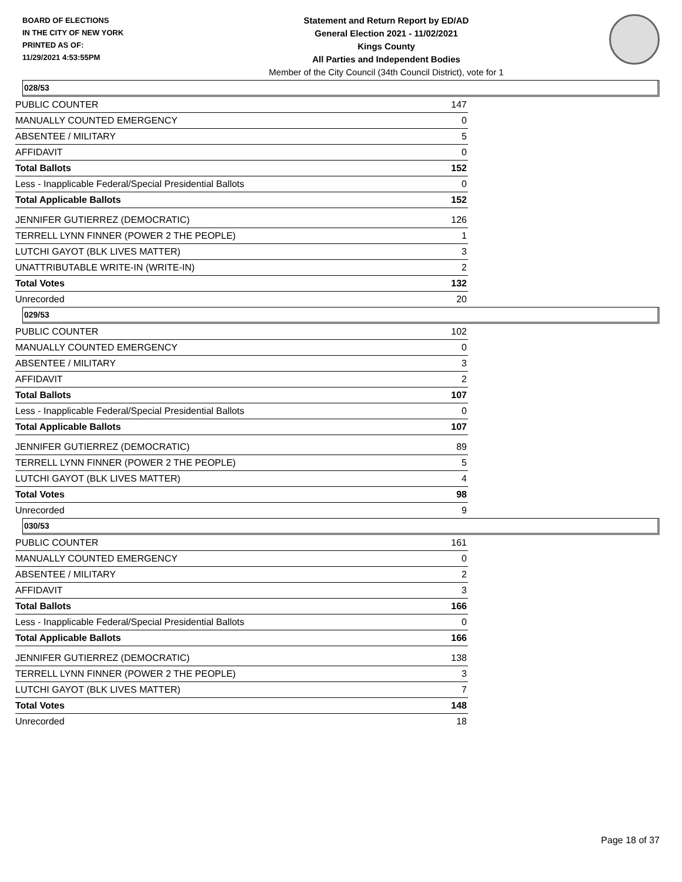BOARD OF ELECTIONS
IN THE CITY OF NEW YORK
PRINTED AS OF:
11/29/2021 4:53:55PM
Statement and Return Report by ED/AD
General Election 2021 - 11/02/2021
Kings County
All Parties and Independent Bodies
Member of the City Council (34th Council District), vote for 1
028/53
| PUBLIC COUNTER | 147 |
| MANUALLY COUNTED EMERGENCY | 0 |
| ABSENTEE / MILITARY | 5 |
| AFFIDAVIT | 0 |
| Total Ballots | 152 |
| Less - Inapplicable Federal/Special Presidential Ballots | 0 |
| Total Applicable Ballots | 152 |
| JENNIFER GUTIERREZ (DEMOCRATIC) | 126 |
| TERRELL LYNN FINNER (POWER 2 THE PEOPLE) | 1 |
| LUTCHI GAYOT (BLK LIVES MATTER) | 3 |
| UNATTRIBUTABLE WRITE-IN (WRITE-IN) | 2 |
| Total Votes | 132 |
| Unrecorded | 20 |
029/53
| PUBLIC COUNTER | 102 |
| MANUALLY COUNTED EMERGENCY | 0 |
| ABSENTEE / MILITARY | 3 |
| AFFIDAVIT | 2 |
| Total Ballots | 107 |
| Less - Inapplicable Federal/Special Presidential Ballots | 0 |
| Total Applicable Ballots | 107 |
| JENNIFER GUTIERREZ (DEMOCRATIC) | 89 |
| TERRELL LYNN FINNER (POWER 2 THE PEOPLE) | 5 |
| LUTCHI GAYOT (BLK LIVES MATTER) | 4 |
| Total Votes | 98 |
| Unrecorded | 9 |
030/53
| PUBLIC COUNTER | 161 |
| MANUALLY COUNTED EMERGENCY | 0 |
| ABSENTEE / MILITARY | 2 |
| AFFIDAVIT | 3 |
| Total Ballots | 166 |
| Less - Inapplicable Federal/Special Presidential Ballots | 0 |
| Total Applicable Ballots | 166 |
| JENNIFER GUTIERREZ (DEMOCRATIC) | 138 |
| TERRELL LYNN FINNER (POWER 2 THE PEOPLE) | 3 |
| LUTCHI GAYOT (BLK LIVES MATTER) | 7 |
| Total Votes | 148 |
| Unrecorded | 18 |
Page 18 of 37